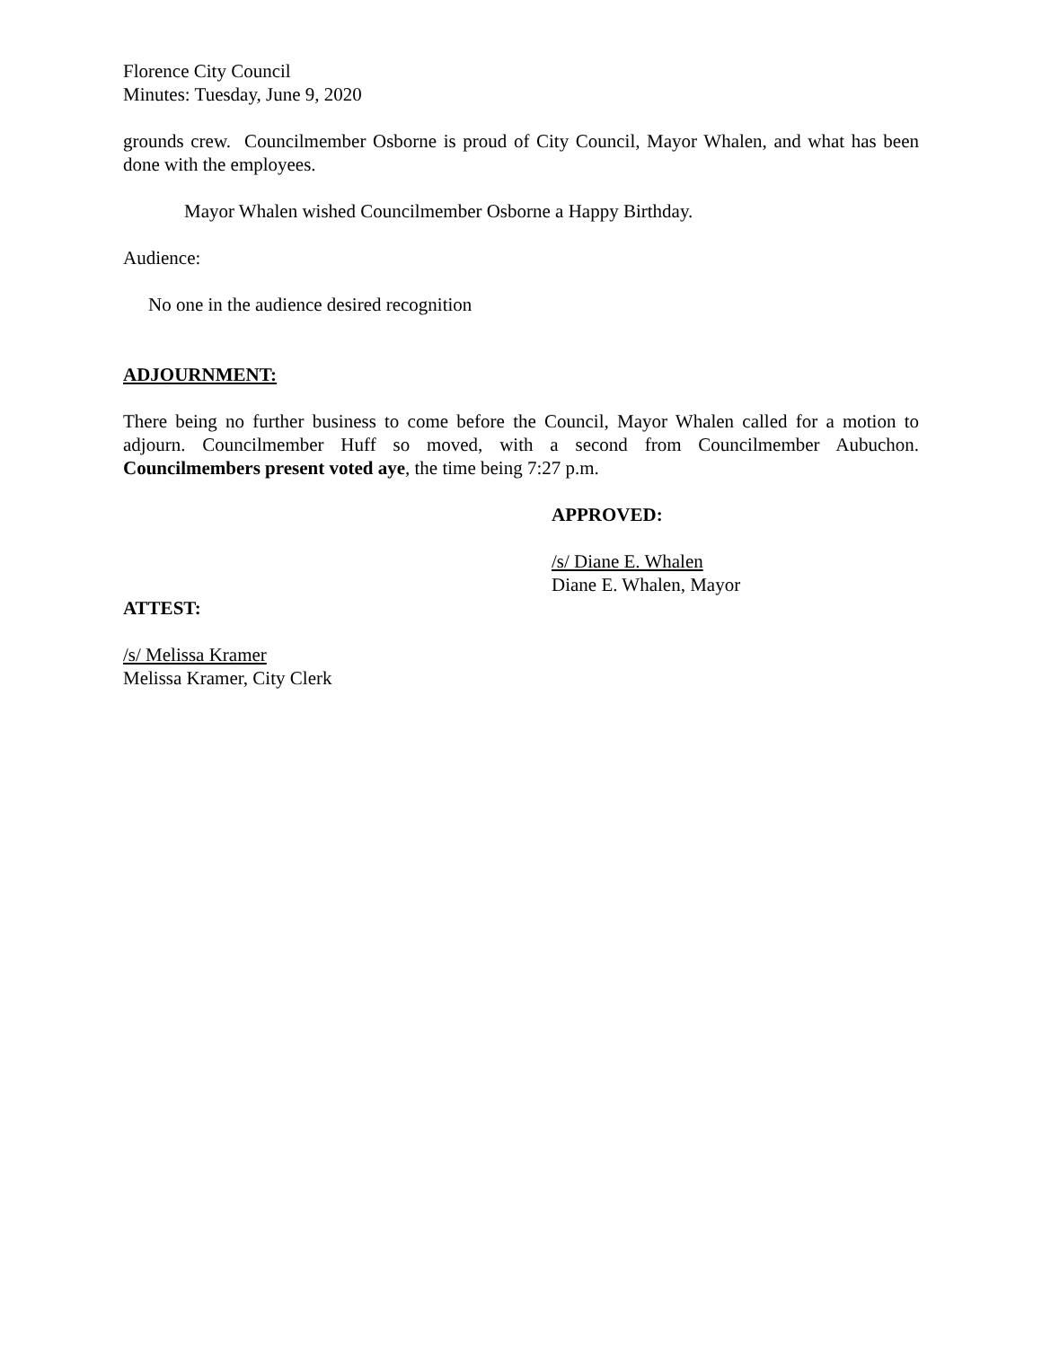Florence City Council
Minutes: Tuesday, June 9, 2020
grounds crew. Councilmember Osborne is proud of City Council, Mayor Whalen, and what has been done with the employees.
Mayor Whalen wished Councilmember Osborne a Happy Birthday.
Audience:
No one in the audience desired recognition
ADJOURNMENT:
There being no further business to come before the Council, Mayor Whalen called for a motion to adjourn. Councilmember Huff so moved, with a second from Councilmember Aubuchon. Councilmembers present voted aye, the time being 7:27 p.m.
APPROVED:
/s/ Diane E. Whalen
Diane E. Whalen, Mayor
ATTEST:
/s/ Melissa Kramer
Melissa Kramer, City Clerk